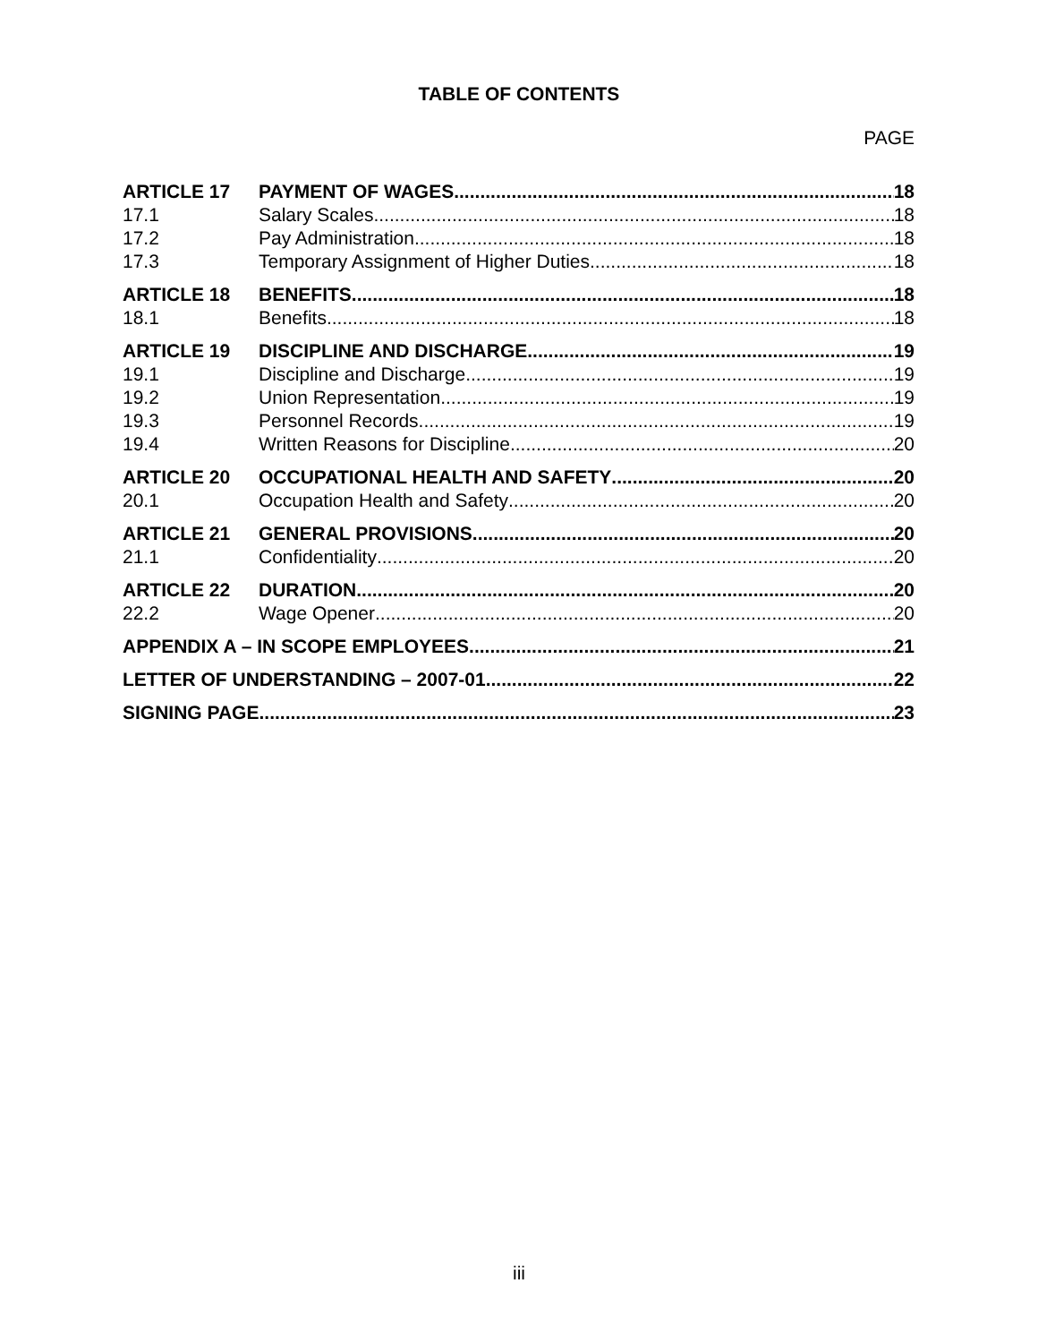TABLE OF CONTENTS
PAGE
ARTICLE 17 PAYMENT OF WAGES 18
17.1 Salary Scales 18
17.2 Pay Administration 18
17.3 Temporary Assignment of Higher Duties 18
ARTICLE 18 BENEFITS 18
18.1 Benefits 18
ARTICLE 19 DISCIPLINE AND DISCHARGE 19
19.1 Discipline and Discharge 19
19.2 Union Representation 19
19.3 Personnel Records 19
19.4 Written Reasons for Discipline 20
ARTICLE 20 OCCUPATIONAL HEALTH AND SAFETY 20
20.1 Occupation Health and Safety 20
ARTICLE 21 GENERAL PROVISIONS 20
21.1 Confidentiality 20
ARTICLE 22 DURATION 20
22.2 Wage Opener 20
APPENDIX A – IN SCOPE EMPLOYEES 21
LETTER OF UNDERSTANDING – 2007-01 22
SIGNING PAGE 23
iii